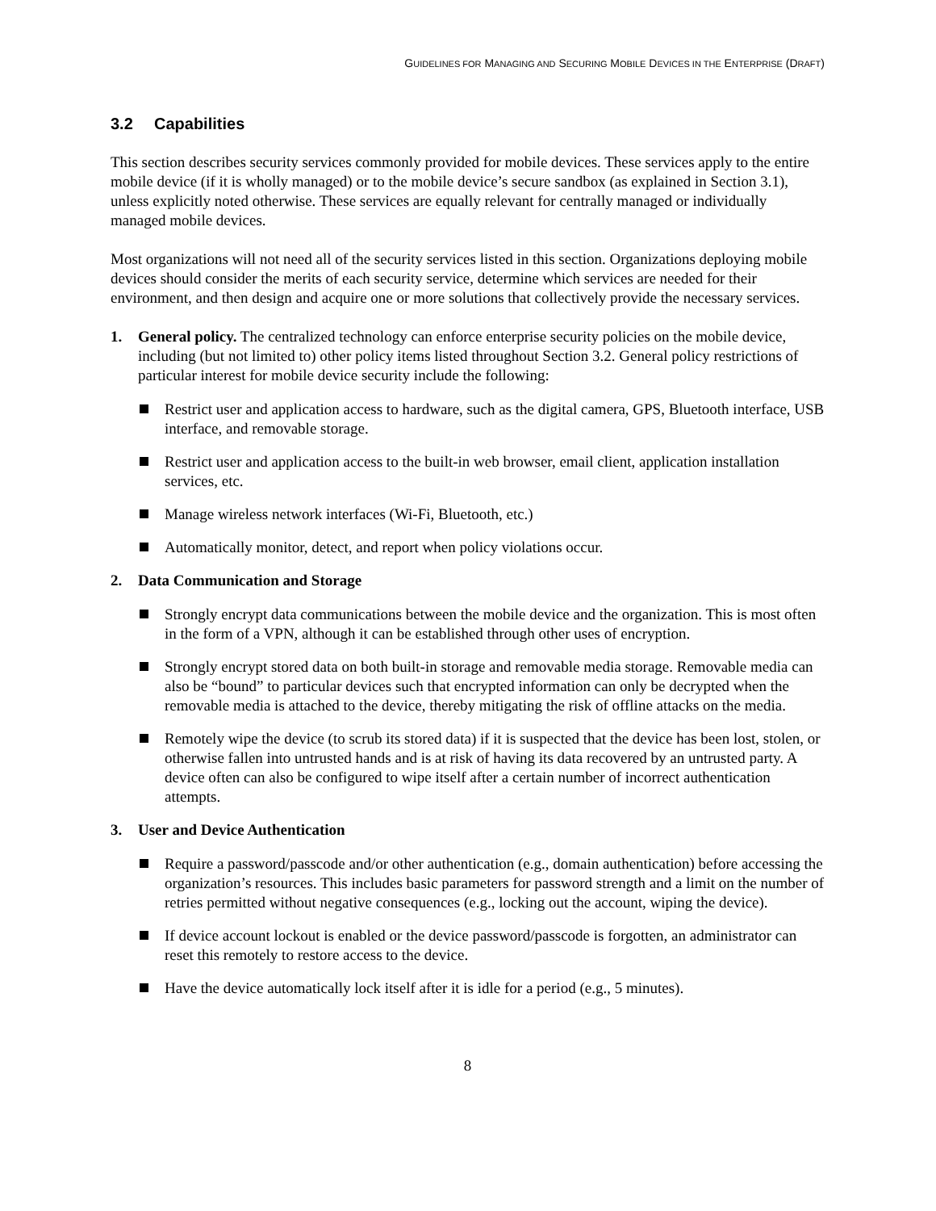GUIDELINES FOR MANAGING AND SECURING MOBILE DEVICES IN THE ENTERPRISE (DRAFT)
3.2 Capabilities
This section describes security services commonly provided for mobile devices. These services apply to the entire mobile device (if it is wholly managed) or to the mobile device’s secure sandbox (as explained in Section 3.1), unless explicitly noted otherwise. These services are equally relevant for centrally managed or individually managed mobile devices.
Most organizations will not need all of the security services listed in this section. Organizations deploying mobile devices should consider the merits of each security service, determine which services are needed for their environment, and then design and acquire one or more solutions that collectively provide the necessary services.
1. General policy. The centralized technology can enforce enterprise security policies on the mobile device, including (but not limited to) other policy items listed throughout Section 3.2. General policy restrictions of particular interest for mobile device security include the following:
Restrict user and application access to hardware, such as the digital camera, GPS, Bluetooth interface, USB interface, and removable storage.
Restrict user and application access to the built-in web browser, email client, application installation services, etc.
Manage wireless network interfaces (Wi-Fi, Bluetooth, etc.)
Automatically monitor, detect, and report when policy violations occur.
2. Data Communication and Storage
Strongly encrypt data communications between the mobile device and the organization. This is most often in the form of a VPN, although it can be established through other uses of encryption.
Strongly encrypt stored data on both built-in storage and removable media storage. Removable media can also be “bound” to particular devices such that encrypted information can only be decrypted when the removable media is attached to the device, thereby mitigating the risk of offline attacks on the media.
Remotely wipe the device (to scrub its stored data) if it is suspected that the device has been lost, stolen, or otherwise fallen into untrusted hands and is at risk of having its data recovered by an untrusted party. A device often can also be configured to wipe itself after a certain number of incorrect authentication attempts.
3. User and Device Authentication
Require a password/passcode and/or other authentication (e.g., domain authentication) before accessing the organization’s resources. This includes basic parameters for password strength and a limit on the number of retries permitted without negative consequences (e.g., locking out the account, wiping the device).
If device account lockout is enabled or the device password/passcode is forgotten, an administrator can reset this remotely to restore access to the device.
Have the device automatically lock itself after it is idle for a period (e.g., 5 minutes).
8